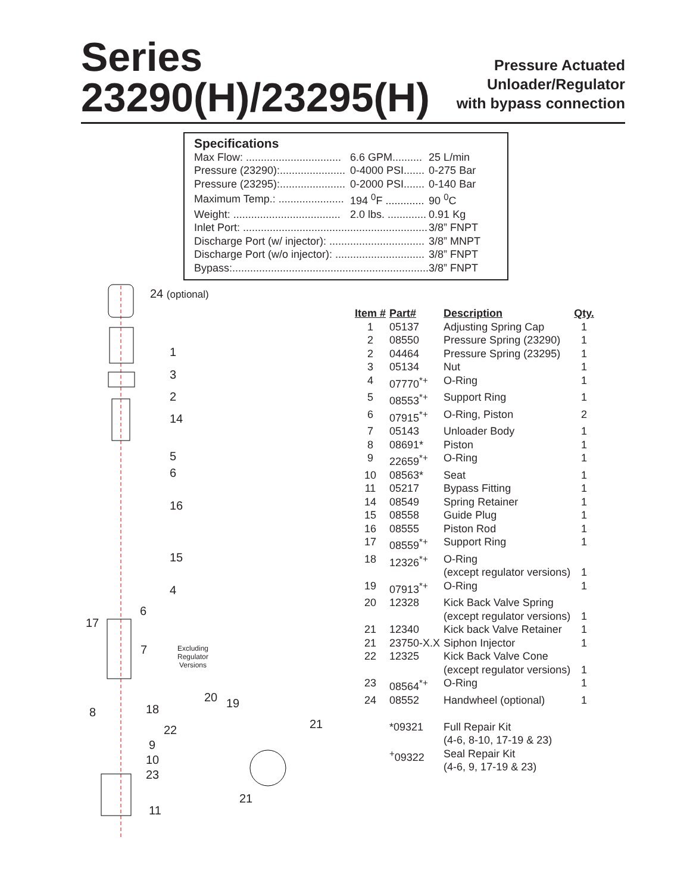Series
23290(H)/23295(H)
Pressure Actuated
Unloader/Regulator
with bypass connection
Specifications
| Max Flow: ................................ | 6.6 GPM.......... | 25 L/min |
| Pressure (23290):...................... | 0-4000 PSI....... | 0-275 Bar |
| Pressure (23295):...................... | 0-2000 PSI....... | 0-140 Bar |
| Maximum Temp.: ...................... | 194 <sup>0</sup>F ............. | 90 <sup>0</sup>C |
| Weight: .................................... | 2.0 lbs. ............. | 0.91 Kg |
| Inlet Port: .............................................................. | | 3/8” FNPT |
| Discharge Port (w/ injector): ................................ | | 3/8” MNPT |
| Discharge Port (w/o injector): .............................. | | 3/8” FNPT |
| Bypass:.................................................................. | | 3/8” FNPT |
24 (optional)
1
3
2
14
5
6
16
15
4
6
17
7
Excluding
Regulator
Versions
8 18
22
20 19
21
9
10
23
11
21
| Item # | Part# | Description | Qty. |
| --- | --- | --- | --- |
| 1 | 05137 | Adjusting Spring Cap | 1 |
| 2 | 08550 | Pressure Spring (23290) | 1 |
| 2 | 04464 | Pressure Spring (23295) | 1 |
| 3 | 05134 | Nut | 1 |
| 4 | 07770<sup>*+</sup> | O-Ring | 1 |
| 5 | 08553<sup>*+</sup> | Support Ring | 1 |
| 6 | 07915<sup>*+</sup> | O-Ring, Piston | 2 |
| 7 | 05143 | Unloader Body | 1 |
| 8 | 08691* | Piston | 1 |
| 9 | 22659<sup>*+</sup> | O-Ring | 1 |
| 10 | 08563* | Seat | 1 |
| 11 | 05217 | Bypass Fitting | 1 |
| 14 | 08549 | Spring Retainer | 1 |
| 15 | 08558 | Guide Plug | 1 |
| 16 | 08555 | Piston Rod | 1 |
| 17 | 08559<sup>*+</sup> | Support Ring | 1 |
| 18 | 12326<sup>*+</sup> | O-Ring (except regulator versions) | 1 |
| 19 | 07913<sup>*+</sup> | O-Ring | 1 |
| 20 | 12328 | Kick Back Valve Spring (except regulator versions) | 1 |
| 21 | 12340 | Kick back Valve Retainer | 1 |
| 21 | 23750-X.X | Siphon Injector | 1 |
| 22 | 12325 | Kick Back Valve Cone (except regulator versions) | 1 |
| 23 | 08564<sup>*+</sup> | O-Ring | 1 |
| 24 | 08552 | Handwheel (optional) | 1 |
| | *09321 | Full Repair Kit (4-6, 8-10, 17-19 & 23) | |
| | <sup>+</sup>09322 | Seal Repair Kit (4-6, 9, 17-19 & 23) | |